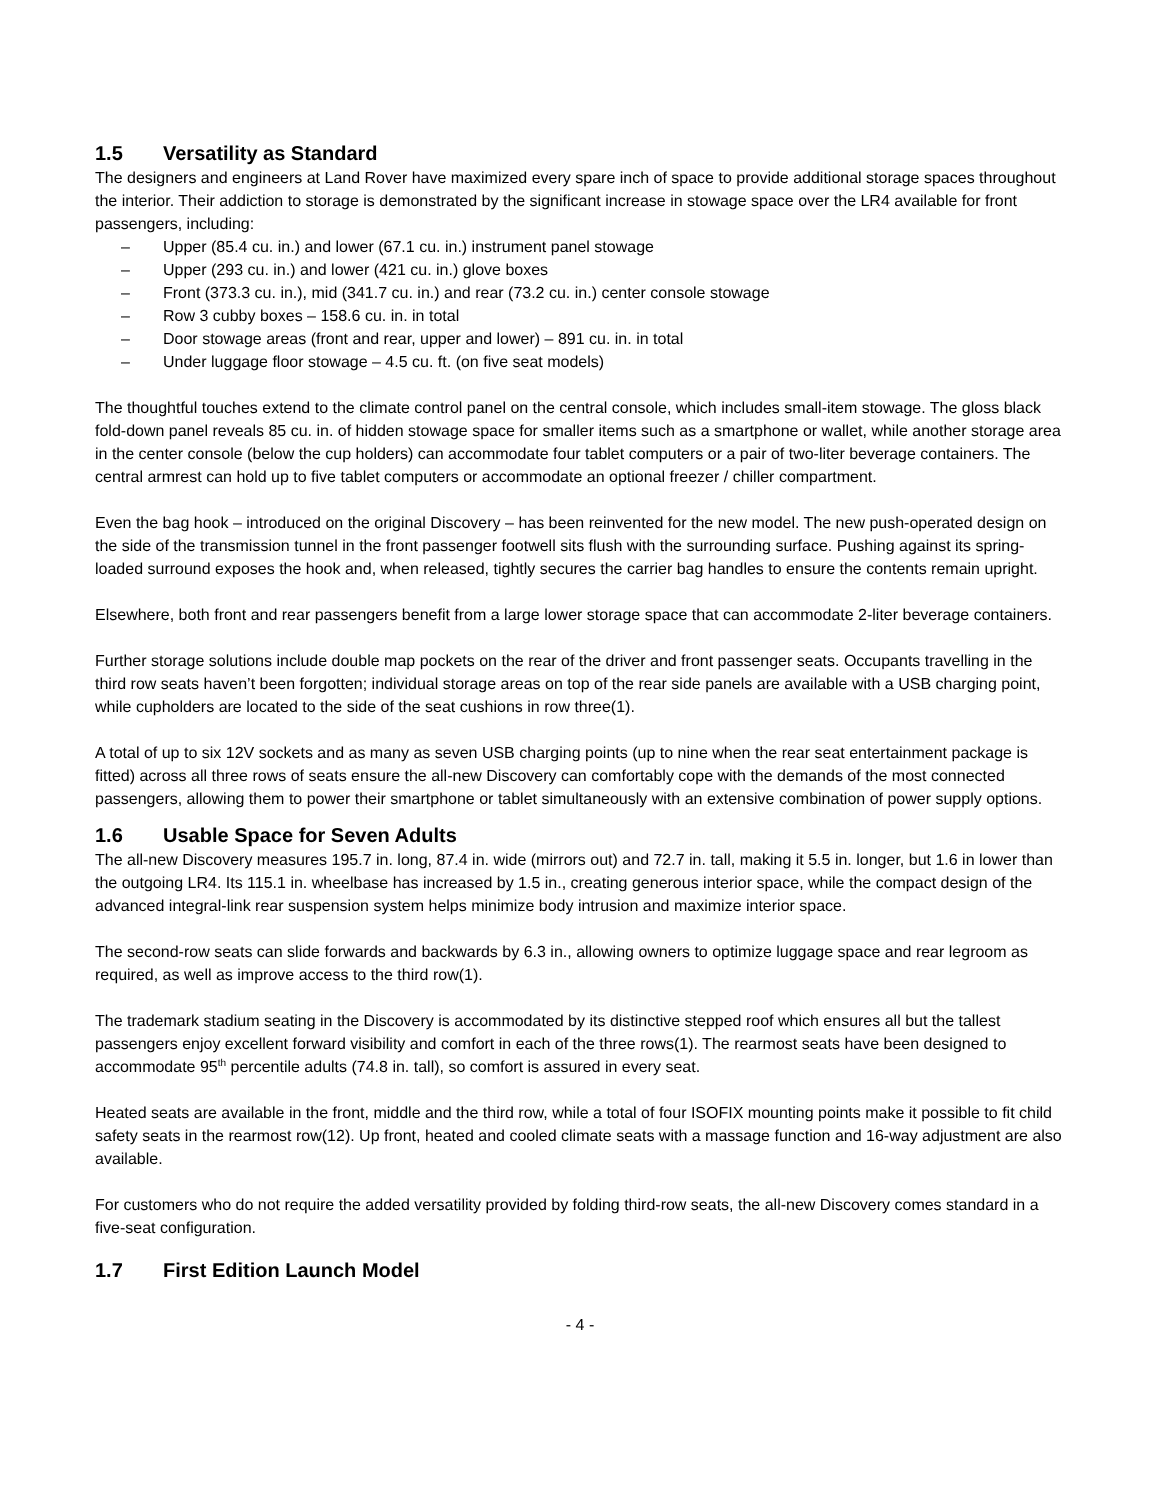1.5 Versatility as Standard
The designers and engineers at Land Rover have maximized every spare inch of space to provide additional storage spaces throughout the interior. Their addiction to storage is demonstrated by the significant increase in stowage space over the LR4 available for front passengers, including:
– Upper (85.4 cu. in.) and lower (67.1 cu. in.) instrument panel stowage
– Upper (293 cu. in.) and lower (421 cu. in.) glove boxes
– Front (373.3 cu. in.), mid (341.7 cu. in.) and rear (73.2 cu. in.) center console stowage
– Row 3 cubby boxes – 158.6 cu. in. in total
– Door stowage areas (front and rear, upper and lower) – 891 cu. in. in total
– Under luggage floor stowage – 4.5 cu. ft. (on five seat models)
The thoughtful touches extend to the climate control panel on the central console, which includes small-item stowage. The gloss black fold-down panel reveals 85 cu. in. of hidden stowage space for smaller items such as a smartphone or wallet, while another storage area in the center console (below the cup holders) can accommodate four tablet computers or a pair of two-liter beverage containers. The central armrest can hold up to five tablet computers or accommodate an optional freezer / chiller compartment.
Even the bag hook – introduced on the original Discovery – has been reinvented for the new model. The new push-operated design on the side of the transmission tunnel in the front passenger footwell sits flush with the surrounding surface. Pushing against its spring-loaded surround exposes the hook and, when released, tightly secures the carrier bag handles to ensure the contents remain upright.
Elsewhere, both front and rear passengers benefit from a large lower storage space that can accommodate 2-liter beverage containers.
Further storage solutions include double map pockets on the rear of the driver and front passenger seats. Occupants travelling in the third row seats haven’t been forgotten; individual storage areas on top of the rear side panels are available with a USB charging point, while cupholders are located to the side of the seat cushions in row three(1).
A total of up to six 12V sockets and as many as seven USB charging points (up to nine when the rear seat entertainment package is fitted) across all three rows of seats ensure the all-new Discovery can comfortably cope with the demands of the most connected passengers, allowing them to power their smartphone or tablet simultaneously with an extensive combination of power supply options.
1.6 Usable Space for Seven Adults
The all-new Discovery measures 195.7 in. long, 87.4 in. wide (mirrors out) and 72.7 in. tall, making it 5.5 in. longer, but 1.6 in lower than the outgoing LR4. Its 115.1 in. wheelbase has increased by 1.5 in., creating generous interior space, while the compact design of the advanced integral-link rear suspension system helps minimize body intrusion and maximize interior space.
The second-row seats can slide forwards and backwards by 6.3 in., allowing owners to optimize luggage space and rear legroom as required, as well as improve access to the third row(1).
The trademark stadium seating in the Discovery is accommodated by its distinctive stepped roof which ensures all but the tallest passengers enjoy excellent forward visibility and comfort in each of the three rows(1). The rearmost seats have been designed to accommodate 95<sup>th</sup> percentile adults (74.8 in. tall), so comfort is assured in every seat.
Heated seats are available in the front, middle and the third row, while a total of four ISOFIX mounting points make it possible to fit child safety seats in the rearmost row(12). Up front, heated and cooled climate seats with a massage function and 16-way adjustment are also available.
For customers who do not require the added versatility provided by folding third-row seats, the all-new Discovery comes standard in a five-seat configuration.
1.7 First Edition Launch Model
- 4 -